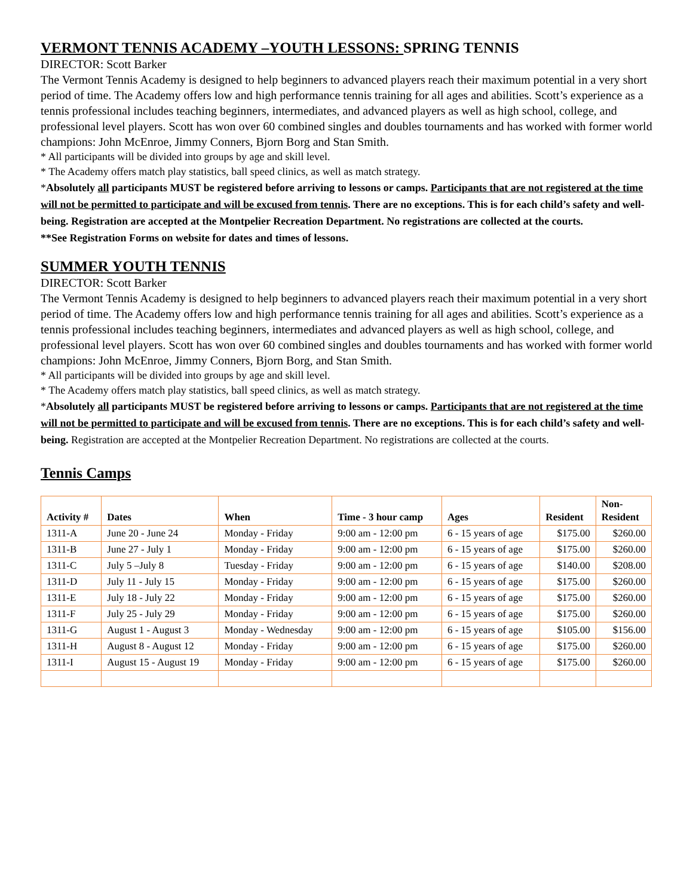VERMONT TENNIS ACADEMY –YOUTH LESSONS: SPRING TENNIS
DIRECTOR: Scott Barker
The Vermont Tennis Academy is designed to help beginners to advanced players reach their maximum potential in a very short period of time. The Academy offers low and high performance tennis training for all ages and abilities. Scott’s experience as a tennis professional includes teaching beginners, intermediates, and advanced players as well as high school, college, and professional level players. Scott has won over 60 combined singles and doubles tournaments and has worked with former world champions: John McEnroe, Jimmy Conners, Bjorn Borg and Stan Smith.
* All participants will be divided into groups by age and skill level.
* The Academy offers match play statistics, ball speed clinics, as well as match strategy.
*Absolutely all participants MUST be registered before arriving to lessons or camps. Participants that are not registered at the time will not be permitted to participate and will be excused from tennis. There are no exceptions. This is for each child’s safety and well-being. Registration are accepted at the Montpelier Recreation Department. No registrations are collected at the courts.
**See Registration Forms on website for dates and times of lessons.
SUMMER YOUTH TENNIS
DIRECTOR: Scott Barker
The Vermont Tennis Academy is designed to help beginners to advanced players reach their maximum potential in a very short period of time. The Academy offers low and high performance tennis training for all ages and abilities. Scott’s experience as a tennis professional includes teaching beginners, intermediates and advanced players as well as high school, college, and professional level players. Scott has won over 60 combined singles and doubles tournaments and has worked with former world champions: John McEnroe, Jimmy Conners, Bjorn Borg, and Stan Smith.
* All participants will be divided into groups by age and skill level.
* The Academy offers match play statistics, ball speed clinics, as well as match strategy.
*Absolutely all participants MUST be registered before arriving to lessons or camps. Participants that are not registered at the time will not be permitted to participate and will be excused from tennis. There are no exceptions. This is for each child’s safety and well-being. Registration are accepted at the Montpelier Recreation Department. No registrations are collected at the courts.
Tennis Camps
| Activity # | Dates | When | Time - 3 hour camp | Ages | Resident | Non- Resident |
| --- | --- | --- | --- | --- | --- | --- |
| 1311-A | June 20 - June 24 | Monday - Friday | 9:00 am - 12:00 pm | 6 - 15 years of age | $175.00 | $260.00 |
| 1311-B | June 27 - July 1 | Monday - Friday | 9:00 am - 12:00 pm | 6 - 15 years of age | $175.00 | $260.00 |
| 1311-C | July 5 –July 8 | Tuesday - Friday | 9:00 am - 12:00 pm | 6 - 15 years of age | $140.00 | $208.00 |
| 1311-D | July 11 - July 15 | Monday - Friday | 9:00 am - 12:00 pm | 6 - 15 years of age | $175.00 | $260.00 |
| 1311-E | July 18 - July 22 | Monday - Friday | 9:00 am - 12:00 pm | 6 - 15 years of age | $175.00 | $260.00 |
| 1311-F | July 25 - July 29 | Monday - Friday | 9:00 am - 12:00 pm | 6 - 15 years of age | $175.00 | $260.00 |
| 1311-G | August 1 - August 3 | Monday - Wednesday | 9:00 am - 12:00 pm | 6 - 15 years of age | $105.00 | $156.00 |
| 1311-H | August 8 - August 12 | Monday - Friday | 9:00 am - 12:00 pm | 6 - 15 years of age | $175.00 | $260.00 |
| 1311-I | August 15 - August 19 | Monday - Friday | 9:00 am - 12:00 pm | 6 - 15 years of age | $175.00 | $260.00 |